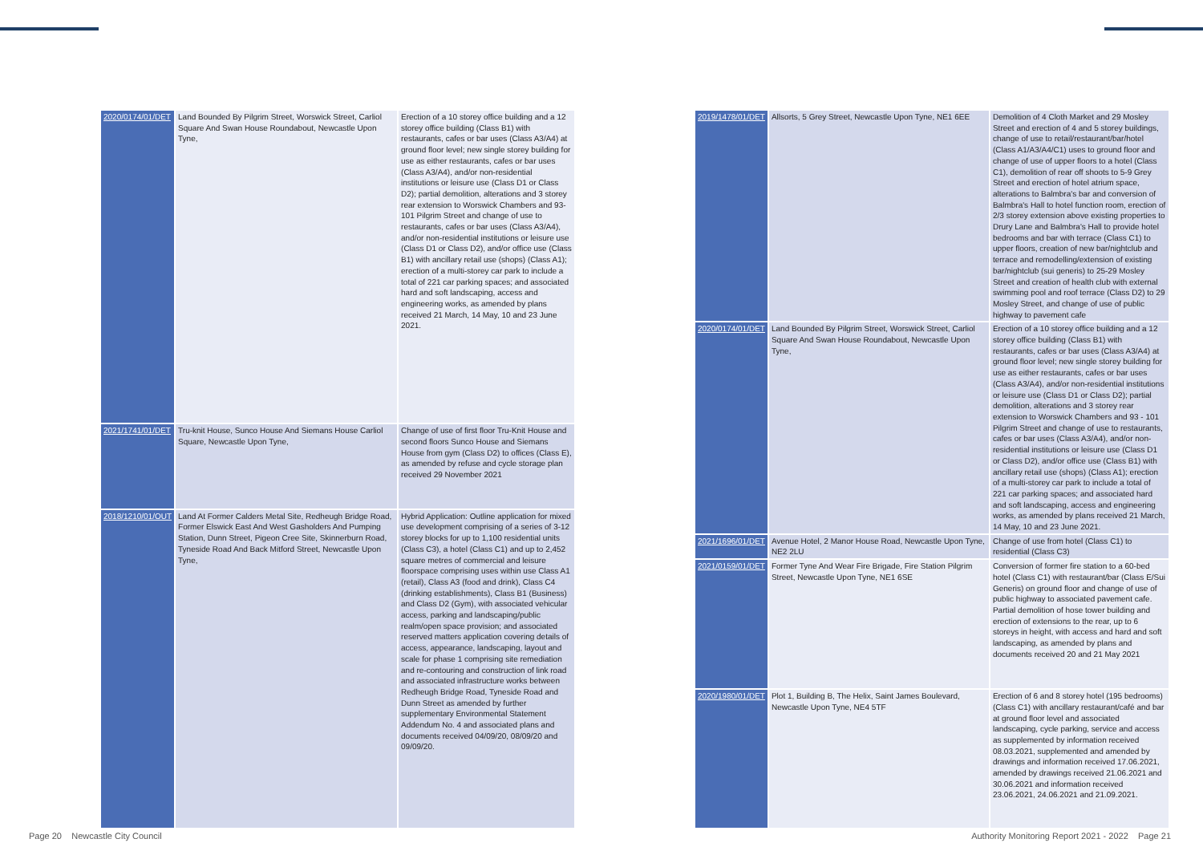| 2020/0174/01/DET | Land Bounded By Pilgrim Street, Worswick Street, Carliol Square And Swan House Roundabout, Newcastle Upon Tyne, | Erection of a 10 storey office building and a 12 storey office building (Class B1) with restaurants, cafes or bar uses (Class A3/A4) at ground floor level; new single storey building for use as either restaurants, cafes or bar uses (Class A3/A4), and/or non-residential institutions or leisure use (Class D1 or Class D2); partial demolition, alterations and 3 storey rear extension to Worswick Chambers and 93-101 Pilgrim Street and change of use to restaurants, cafes or bar uses (Class A3/A4), and/or non-residential institutions or leisure use (Class D1 or Class D2), and/or office use (Class B1) with ancillary retail use (shops) (Class A1); erection of a multi-storey car park to include a total of 221 car parking spaces; and associated hard and soft landscaping, access and engineering works, as amended by plans received 21 March, 14 May, 10 and 23 June 2021. |
| 2021/1741/01/DET | Tru-knit House, Sunco House And Siemans House Carliol Square, Newcastle Upon Tyne, | Change of use of first floor Tru-Knit House and second floors Sunco House and Siemans House from gym (Class D2) to offices (Class E), as amended by refuse and cycle storage plan received 29 November 2021 |
| 2018/1210/01/OUT | Land At Former Calders Metal Site, Redheugh Bridge Road, Former Elswick East And West Gasholders And Pumping Station, Dunn Street, Pigeon Cree Site, Skinnerburn Road, Tyneside Road And Back Mitford Street, Newcastle Upon Tyne, | Hybrid Application: Outline application for mixed use development comprising of a series of 3-12 storey blocks for up to 1,100 residential units (Class C3), a hotel (Class C1) and up to 2,452 square metres of commercial and leisure floorspace comprising uses within use Class A1 (retail), Class A3 (food and drink), Class C4 (drinking establishments), Class B1 (Business) and Class D2 (Gym), with associated vehicular access, parking and landscaping/public realm/open space provision; and associated reserved matters application covering details of access, appearance, landscaping, layout and scale for phase 1 comprising site remediation and re-contouring and construction of link road and associated infrastructure works between Redheugh Bridge Road, Tyneside Road and Dunn Street as amended by further supplementary Environmental Statement Addendum No. 4 and associated plans and documents received 04/09/20, 08/09/20 and 09/09/20. |
| 2019/1478/01/DET | Allsorts, 5 Grey Street, Newcastle Upon Tyne, NE1 6EE | Demolition of 4 Cloth Market and 29 Mosley Street and erection of 4 and 5 storey buildings, change of use to retail/restaurant/bar/hotel (Class A1/A3/A4/C1) uses to ground floor and change of use of upper floors to a hotel (Class C1), demolition of rear off shoots to 5-9 Grey Street and erection of hotel atrium space, alterations to Balmbra's bar and conversion of Balmbra's Hall to hotel function room, erection of 2/3 storey extension above existing properties to Drury Lane and Balmbra's Hall to provide hotel bedrooms and bar with terrace (Class C1) to upper floors, creation of new bar/nightclub and terrace and remodelling/extension of existing bar/nightclub (sui generis) to 25-29 Mosley Street and creation of health club with external swimming pool and roof terrace (Class D2) to 29 Mosley Street, and change of use of public highway to pavement cafe |
| 2020/0174/01/DET | Land Bounded By Pilgrim Street, Worswick Street, Carliol Square And Swan House Roundabout, Newcastle Upon Tyne, | Erection of a 10 storey office building and a 12 storey office building (Class B1) with restaurants, cafes or bar uses (Class A3/A4) at ground floor level; new single storey building for use as either restaurants, cafes or bar uses (Class A3/A4), and/or non-residential institutions or leisure use (Class D1 or Class D2); partial demolition, alterations and 3 storey rear extension to Worswick Chambers and 93 - 101 Pilgrim Street and change of use to restaurants, cafes or bar uses (Class A3/A4), and/or non-residential institutions or leisure use (Class D1 or Class D2), and/or office use (Class B1) with ancillary retail use (shops) (Class A1); erection of a multi-storey car park to include a total of 221 car parking spaces; and associated hard and soft landscaping, access and engineering works, as amended by plans received 21 March, 14 May, 10 and 23 June 2021. |
| 2021/1696/01/DET | Avenue Hotel, 2 Manor House Road, Newcastle Upon Tyne, NE2 2LU | Change of use from hotel (Class C1) to residential (Class C3) |
| 2021/0159/01/DET | Former Tyne And Wear Fire Brigade, Fire Station Pilgrim Street, Newcastle Upon Tyne, NE1 6SE | Conversion of former fire station to a 60-bed hotel (Class C1) with restaurant/bar (Class E/Sui Generis) on ground floor and change of use of public highway to associated pavement cafe. Partial demolition of hose tower building and erection of extensions to the rear, up to 6 storeys in height, with access and hard and soft landscaping, as amended by plans and documents received 20 and 21 May 2021 |
| 2020/1980/01/DET | Plot 1, Building B, The Helix, Saint James Boulevard, Newcastle Upon Tyne, NE4 5TF | Erection of 6 and 8 storey hotel (195 bedrooms) (Class C1) with ancillary restaurant/café and bar at ground floor level and associated landscaping, cycle parking, service and access as supplemented by information received 08.03.2021, supplemented and amended by drawings and information received 17.06.2021, amended by drawings received 21.06.2021 and 30.06.2021 and information received 23.06.2021, 24.06.2021 and 21.09.2021. |
Page 20 Newcastle City Council
Authority Monitoring Report 2021 - 2022 Page 21